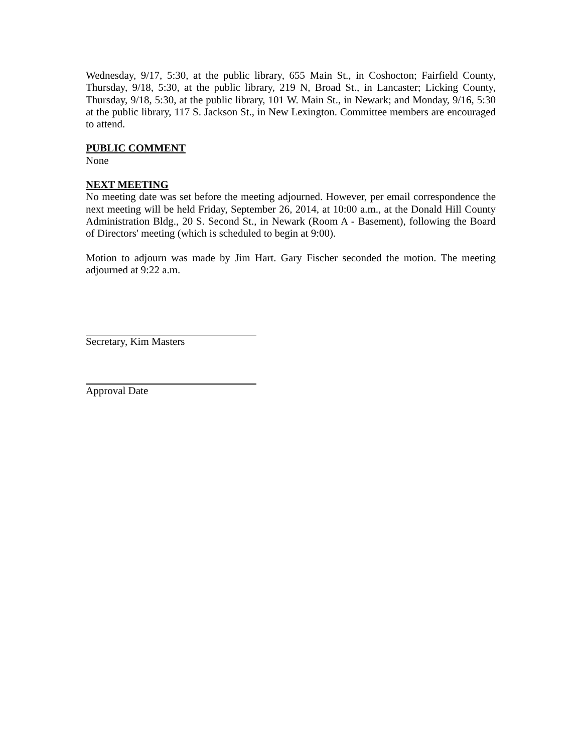Wednesday, 9/17, 5:30, at the public library, 655 Main St., in Coshocton; Fairfield County, Thursday, 9/18, 5:30, at the public library, 219 N, Broad St., in Lancaster; Licking County, Thursday, 9/18, 5:30, at the public library, 101 W. Main St., in Newark; and Monday, 9/16, 5:30 at the public library, 117 S. Jackson St., in New Lexington. Committee members are encouraged to attend.
PUBLIC COMMENT
None
NEXT MEETING
No meeting date was set before the meeting adjourned. However, per email correspondence the next meeting will be held Friday, September 26, 2014, at 10:00 a.m., at the Donald Hill County Administration Bldg., 20 S. Second St., in Newark (Room A - Basement), following the Board of Directors' meeting (which is scheduled to begin at 9:00).
Motion to adjourn was made by Jim Hart. Gary Fischer seconded the motion. The meeting adjourned at 9:22 a.m.
Secretary, Kim Masters
Approval Date